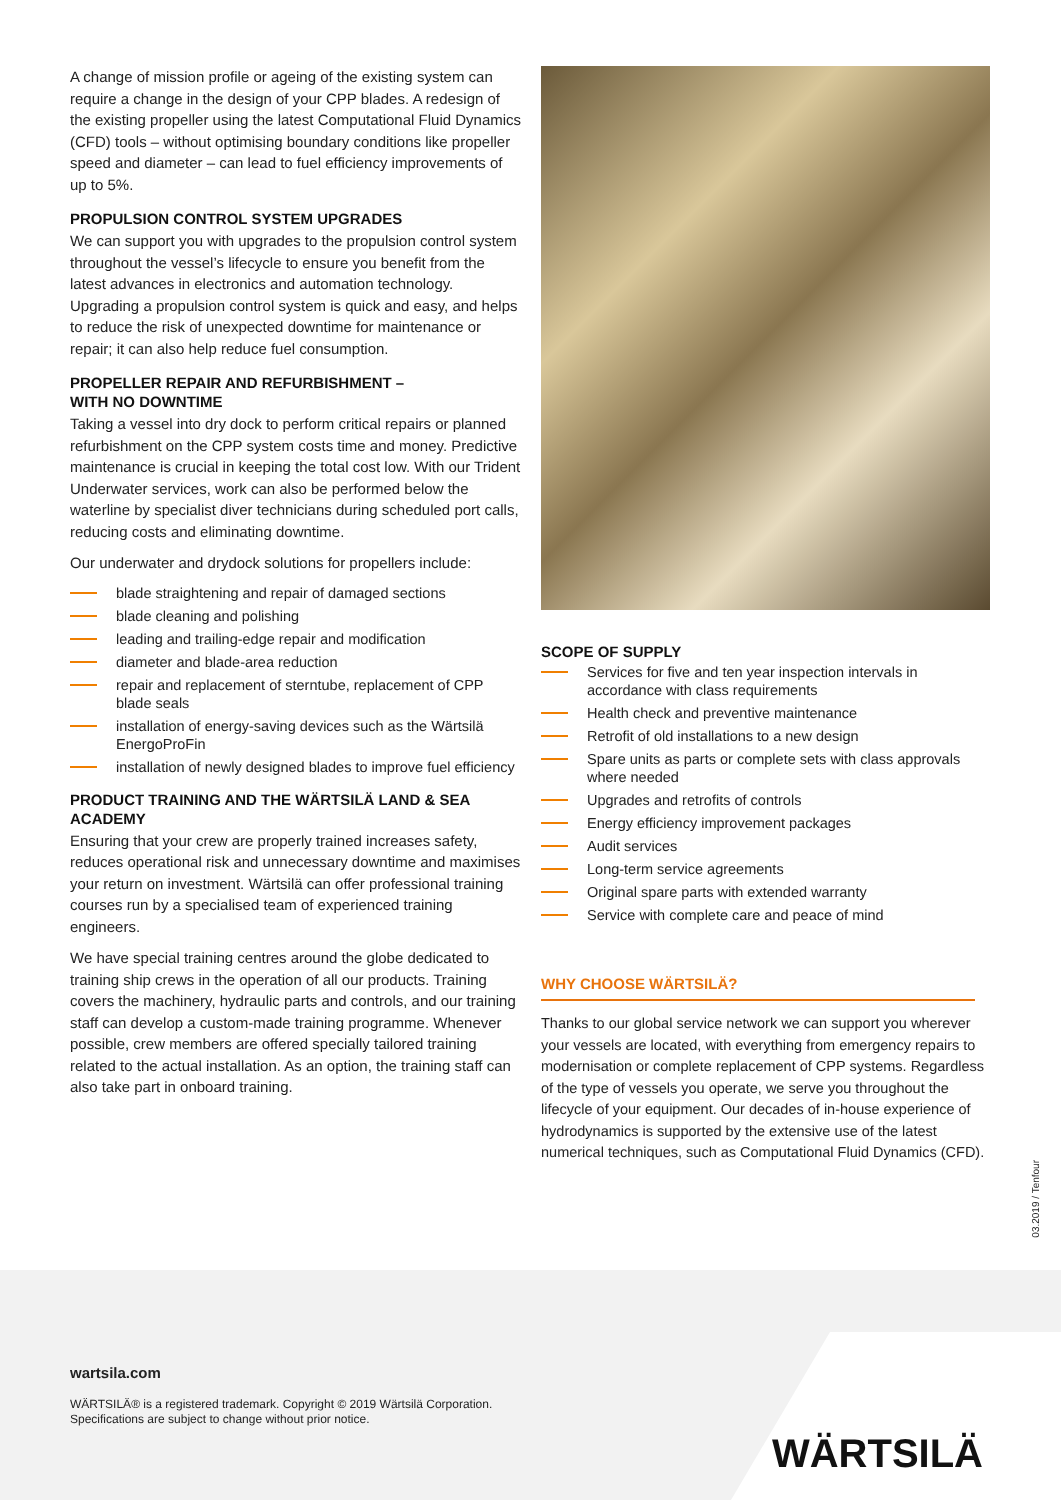A change of mission profile or ageing of the existing system can require a change in the design of your CPP blades. A redesign of the existing propeller using the latest Computational Fluid Dynamics (CFD) tools – without optimising boundary conditions like propeller speed and diameter – can lead to fuel efficiency improvements of up to 5%.
PROPULSION CONTROL SYSTEM UPGRADES
We can support you with upgrades to the propulsion control system throughout the vessel’s lifecycle to ensure you benefit from the latest advances in electronics and automation technology. Upgrading a propulsion control system is quick and easy, and helps to reduce the risk of unexpected downtime for maintenance or repair; it can also help reduce fuel consumption.
PROPELLER REPAIR AND REFURBISHMENT –
WITH NO DOWNTIME
Taking a vessel into dry dock to perform critical repairs or planned refurbishment on the CPP system costs time and money. Predictive maintenance is crucial in keeping the total cost low. With our Trident Underwater services, work can also be performed below the waterline by specialist diver technicians during scheduled port calls, reducing costs and eliminating downtime.
Our underwater and drydock solutions for propellers include:
blade straightening and repair of damaged sections
blade cleaning and polishing
leading and trailing-edge repair and modification
diameter and blade-area reduction
repair and replacement of sterntube, replacement of CPP blade seals
installation of energy-saving devices such as the Wärtsilä EnergoProFin
installation of newly designed blades to improve fuel efficiency
PRODUCT TRAINING AND THE WÄRTSILÄ LAND & SEA ACADEMY
Ensuring that your crew are properly trained increases safety, reduces operational risk and unnecessary downtime and maximises your return on investment. Wärtsilä can offer professional training courses run by a specialised team of experienced training engineers.
We have special training centres around the globe dedicated to training ship crews in the operation of all our products. Training covers the machinery, hydraulic parts and controls, and our training staff can develop a custom-made training programme. Whenever possible, crew members are offered specially tailored training related to the actual installation. As an option, the training staff can also take part in onboard training.
SCOPE OF SUPPLY
Services for five and ten year inspection intervals in accordance with class requirements
Health check and preventive maintenance
Retrofit of old installations to a new design
Spare units as parts or complete sets with class approvals where needed
Upgrades and retrofits of controls
Energy efficiency improvement packages
Audit services
Long-term service agreements
Original spare parts with extended warranty
Service with complete care and peace of mind
WHY CHOOSE WÄRTSILÄ?
Thanks to our global service network we can support you wherever your vessels are located, with everything from emergency repairs to modernisation or complete replacement of CPP systems. Regardless of the type of vessels you operate, we serve you throughout the lifecycle of your equipment. Our decades of in-house experience of hydrodynamics is supported by the extensive use of the latest numerical techniques, such as Computational Fluid Dynamics (CFD).
03.2019 / Tenfour
wartsila.com
WÄRTSILÄ® is a registered trademark. Copyright © 2019 Wärtsilä Corporation.
Specifications are subject to change without prior notice.
WÄRTSILÄ